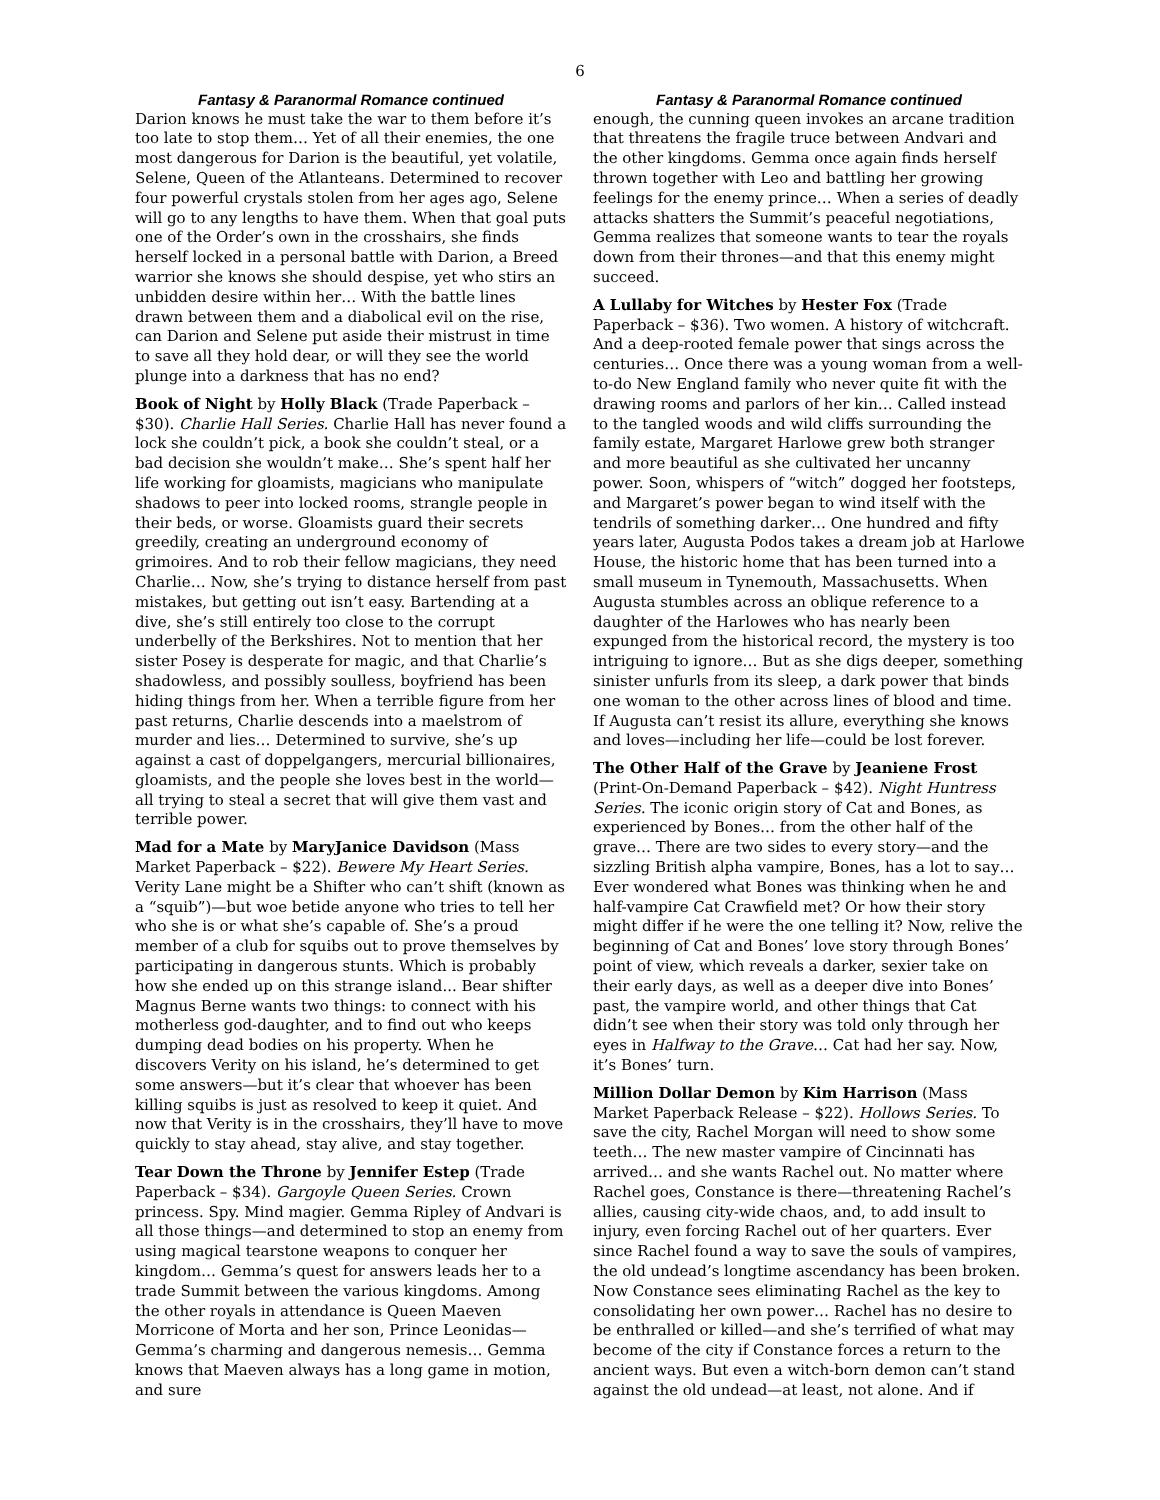6
Fantasy & Paranormal Romance continued
Darion knows he must take the war to them before it’s too late to stop them… Yet of all their enemies, the one most dangerous for Darion is the beautiful, yet volatile, Selene, Queen of the Atlanteans. Determined to recover four powerful crystals stolen from her ages ago, Selene will go to any lengths to have them. When that goal puts one of the Order’s own in the crosshairs, she finds herself locked in a personal battle with Darion, a Breed warrior she knows she should despise, yet who stirs an unbidden desire within her… With the battle lines drawn between them and a diabolical evil on the rise, can Darion and Selene put aside their mistrust in time to save all they hold dear, or will they see the world plunge into a darkness that has no end?
Book of Night by Holly Black (Trade Paperback – $30). Charlie Hall Series. Charlie Hall has never found a lock she couldn’t pick, a book she couldn’t steal, or a bad decision she wouldn’t make… She’s spent half her life working for gloamists, magicians who manipulate shadows to peer into locked rooms, strangle people in their beds, or worse. Gloamists guard their secrets greedily, creating an underground economy of grimoires. And to rob their fellow magicians, they need Charlie… Now, she’s trying to distance herself from past mistakes, but getting out isn’t easy. Bartending at a dive, she’s still entirely too close to the corrupt underbelly of the Berkshires. Not to mention that her sister Posey is desperate for magic, and that Charlie’s shadowless, and possibly soulless, boyfriend has been hiding things from her. When a terrible figure from her past returns, Charlie descends into a maelstrom of murder and lies… Determined to survive, she’s up against a cast of doppelgangers, mercurial billionaires, gloamists, and the people she loves best in the world—all trying to steal a secret that will give them vast and terrible power.
Mad for a Mate by MaryJanice Davidson (Mass Market Paperback – $22). Bewere My Heart Series. Verity Lane might be a Shifter who can’t shift (known as a “squib”)—but woe betide anyone who tries to tell her who she is or what she’s capable of. She’s a proud member of a club for squibs out to prove themselves by participating in dangerous stunts. Which is probably how she ended up on this strange island... Bear shifter Magnus Berne wants two things: to connect with his motherless god-daughter, and to find out who keeps dumping dead bodies on his property. When he discovers Verity on his island, he’s determined to get some answers—but it’s clear that whoever has been killing squibs is just as resolved to keep it quiet. And now that Verity is in the crosshairs, they’ll have to move quickly to stay ahead, stay alive, and stay together.
Tear Down the Throne by Jennifer Estep (Trade Paperback – $34). Gargoyle Queen Series. Crown princess. Spy. Mind magier. Gemma Ripley of Andvari is all those things—and determined to stop an enemy from using magical tearstone weapons to conquer her kingdom… Gemma’s quest for answers leads her to a trade Summit between the various kingdoms. Among the other royals in attendance is Queen Maeven Morricone of Morta and her son, Prince Leonidas—Gemma’s charming and dangerous nemesis… Gemma knows that Maeven always has a long game in motion, and sure
Fantasy & Paranormal Romance continued
enough, the cunning queen invokes an arcane tradition that threatens the fragile truce between Andvari and the other kingdoms. Gemma once again finds herself thrown together with Leo and battling her growing feelings for the enemy prince… When a series of deadly attacks shatters the Summit’s peaceful negotiations, Gemma realizes that someone wants to tear the royals down from their thrones—and that this enemy might succeed.
A Lullaby for Witches by Hester Fox (Trade Paperback – $36). Two women. A history of witchcraft. And a deep-rooted female power that sings across the centuries… Once there was a young woman from a well-to-do New England family who never quite fit with the drawing rooms and parlors of her kin… Called instead to the tangled woods and wild cliffs surrounding the family estate, Margaret Harlowe grew both stranger and more beautiful as she cultivated her uncanny power. Soon, whispers of “witch” dogged her footsteps, and Margaret’s power began to wind itself with the tendrils of something darker… One hundred and fifty years later, Augusta Podos takes a dream job at Harlowe House, the historic home that has been turned into a small museum in Tynemouth, Massachusetts. When Augusta stumbles across an oblique reference to a daughter of the Harlowes who has nearly been expunged from the historical record, the mystery is too intriguing to ignore… But as she digs deeper, something sinister unfurls from its sleep, a dark power that binds one woman to the other across lines of blood and time. If Augusta can’t resist its allure, everything she knows and loves—including her life—could be lost forever.
The Other Half of the Grave by Jeaniene Frost (Print-On-Demand Paperback – $42). Night Huntress Series. The iconic origin story of Cat and Bones, as experienced by Bones… from the other half of the grave… There are two sides to every story—and the sizzling British alpha vampire, Bones, has a lot to say… Ever wondered what Bones was thinking when he and half-vampire Cat Crawfield met? Or how their story might differ if he were the one telling it? Now, relive the beginning of Cat and Bones’ love story through Bones’ point of view, which reveals a darker, sexier take on their early days, as well as a deeper dive into Bones’ past, the vampire world, and other things that Cat didn’t see when their story was told only through her eyes in Halfway to the Grave… Cat had her say. Now, it’s Bones’ turn.
Million Dollar Demon by Kim Harrison (Mass Market Paperback Release – $22). Hollows Series. To save the city, Rachel Morgan will need to show some teeth… The new master vampire of Cincinnati has arrived… and she wants Rachel out. No matter where Rachel goes, Constance is there—threatening Rachel’s allies, causing city-wide chaos, and, to add insult to injury, even forcing Rachel out of her quarters. Ever since Rachel found a way to save the souls of vampires, the old undead’s longtime ascendancy has been broken. Now Constance sees eliminating Rachel as the key to consolidating her own power… Rachel has no desire to be enthralled or killed—and she’s terrified of what may become of the city if Constance forces a return to the ancient ways. But even a witch-born demon can’t stand against the old undead—at least, not alone. And if